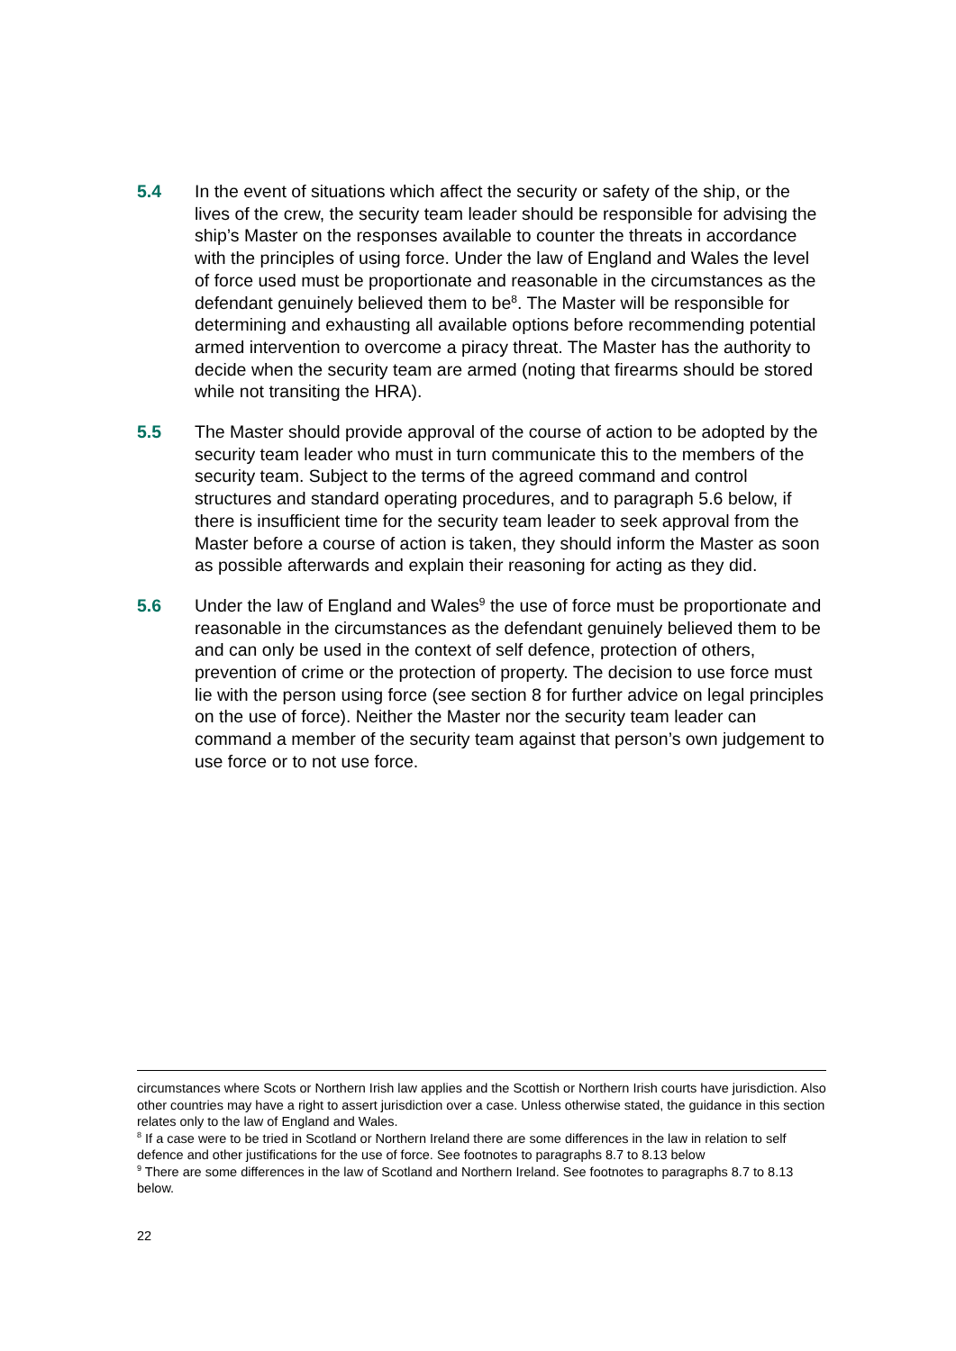5.4 In the event of situations which affect the security or safety of the ship, or the lives of the crew, the security team leader should be responsible for advising the ship’s Master on the responses available to counter the threats in accordance with the principles of using force. Under the law of England and Wales the level of force used must be proportionate and reasonable in the circumstances as the defendant genuinely believed them to be<sup>8</sup>. The Master will be responsible for determining and exhausting all available options before recommending potential armed intervention to overcome a piracy threat. The Master has the authority to decide when the security team are armed (noting that firearms should be stored while not transiting the HRA).
5.5 The Master should provide approval of the course of action to be adopted by the security team leader who must in turn communicate this to the members of the security team. Subject to the terms of the agreed command and control structures and standard operating procedures, and to paragraph 5.6 below, if there is insufficient time for the security team leader to seek approval from the Master before a course of action is taken, they should inform the Master as soon as possible afterwards and explain their reasoning for acting as they did.
5.6 Under the law of England and Wales<sup>9</sup> the use of force must be proportionate and reasonable in the circumstances as the defendant genuinely believed them to be and can only be used in the context of self defence, protection of others, prevention of crime or the protection of property. The decision to use force must lie with the person using force (see section 8 for further advice on legal principles on the use of force). Neither the Master nor the security team leader can command a member of the security team against that person’s own judgement to use force or to not use force.
circumstances where Scots or Northern Irish law applies and the Scottish or Northern Irish courts have jurisdiction. Also other countries may have a right to assert jurisdiction over a case. Unless otherwise stated, the guidance in this section relates only to the law of England and Wales.
<sup>8</sup> If a case were to be tried in Scotland or Northern Ireland there are some differences in the law in relation to self defence and other justifications for the use of force. See footnotes to paragraphs 8.7 to 8.13 below
<sup>9</sup> There are some differences in the law of Scotland and Northern Ireland. See footnotes to paragraphs 8.7 to 8.13 below.
22